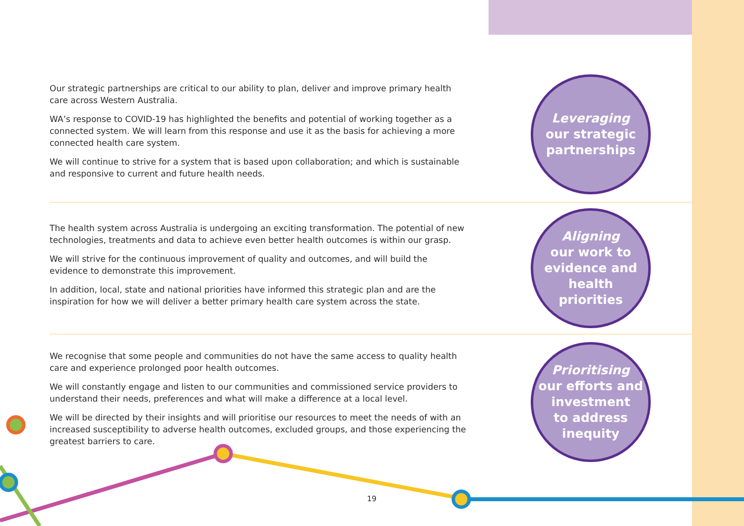Our strategic partnerships are critical to our ability to plan, deliver and improve primary health care across Western Australia.
WA’s response to COVID-19 has highlighted the benefits and potential of working together as a connected system. We will learn from this response and use it as the basis for achieving a more connected health care system.
We will continue to strive for a system that is based upon collaboration; and which is sustainable and responsive to current and future health needs.
Leveraging
our strategic
partnerships
The health system across Australia is undergoing an exciting transformation. The potential of new technologies, treatments and data to achieve even better health outcomes is within our grasp.
We will strive for the continuous improvement of quality and outcomes, and will build the evidence to demonstrate this improvement.
In addition, local, state and national priorities have informed this strategic plan and are the inspiration for how we will deliver a better primary health care system across the state.
Aligning
our work to
evidence and
health
priorities
We recognise that some people and communities do not have the same access to quality health care and experience prolonged poor health outcomes.
We will constantly engage and listen to our communities and commissioned service providers to understand their needs, preferences and what will make a difference at a local level.
We will be directed by their insights and will prioritise our resources to meet the needs of with an increased susceptibility to adverse health outcomes, excluded groups, and those experiencing the greatest barriers to care.
Prioritising
our efforts and
investment
to address
inequity
19